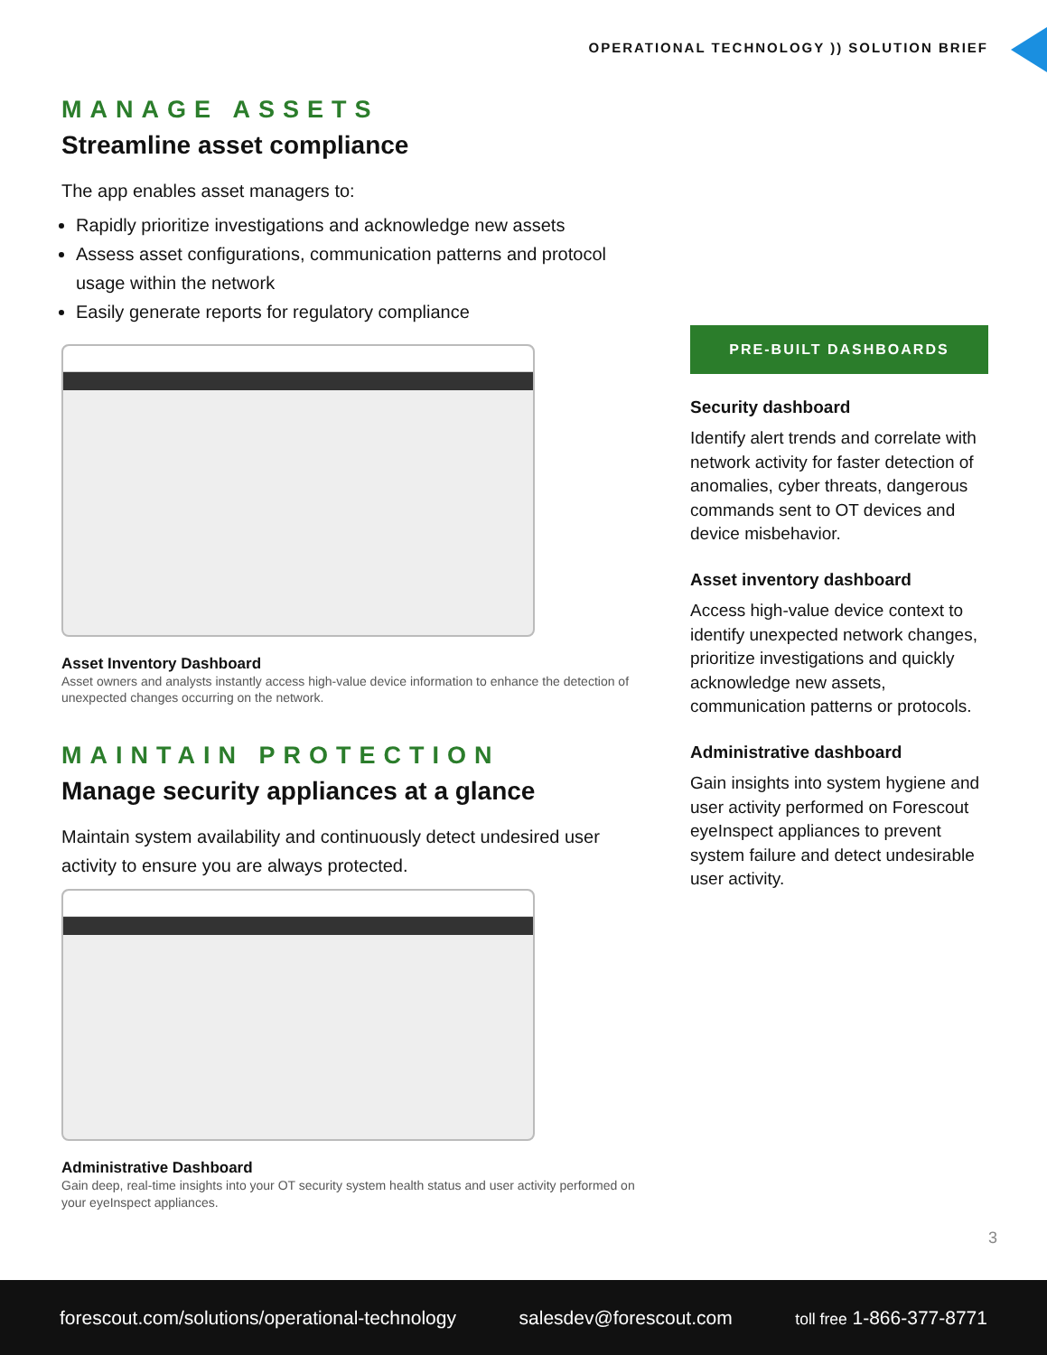OPERATIONAL TECHNOLOGY )) SOLUTION BRIEF
MANAGE ASSETS
Streamline asset compliance
The app enables asset managers to:
Rapidly prioritize investigations and acknowledge new assets
Assess asset configurations, communication patterns and protocol usage within the network
Easily generate reports for regulatory compliance
Asset Inventory Dashboard
Asset owners and analysts instantly access high-value device information to enhance the detection of unexpected changes occurring on the network.
MAINTAIN PROTECTION
Manage security appliances at a glance
Maintain system availability and continuously detect undesired user activity to ensure you are always protected.
Administrative Dashboard
Gain deep, real-time insights into your OT security system health status and user activity performed on your eyeInspect appliances.
PRE-BUILT DASHBOARDS
Security dashboard
Identify alert trends and correlate with network activity for faster detection of anomalies, cyber threats, dangerous commands sent to OT devices and device misbehavior.
Asset inventory dashboard
Access high-value device context to identify unexpected network changes, prioritize investigations and quickly acknowledge new assets, communication patterns or protocols.
Administrative dashboard
Gain insights into system hygiene and user activity performed on Forescout eyeInspect appliances to prevent system failure and detect undesirable user activity.
3
forescout.com/solutions/operational-technology salesdev@forescout.com toll free 1-866-377-8771